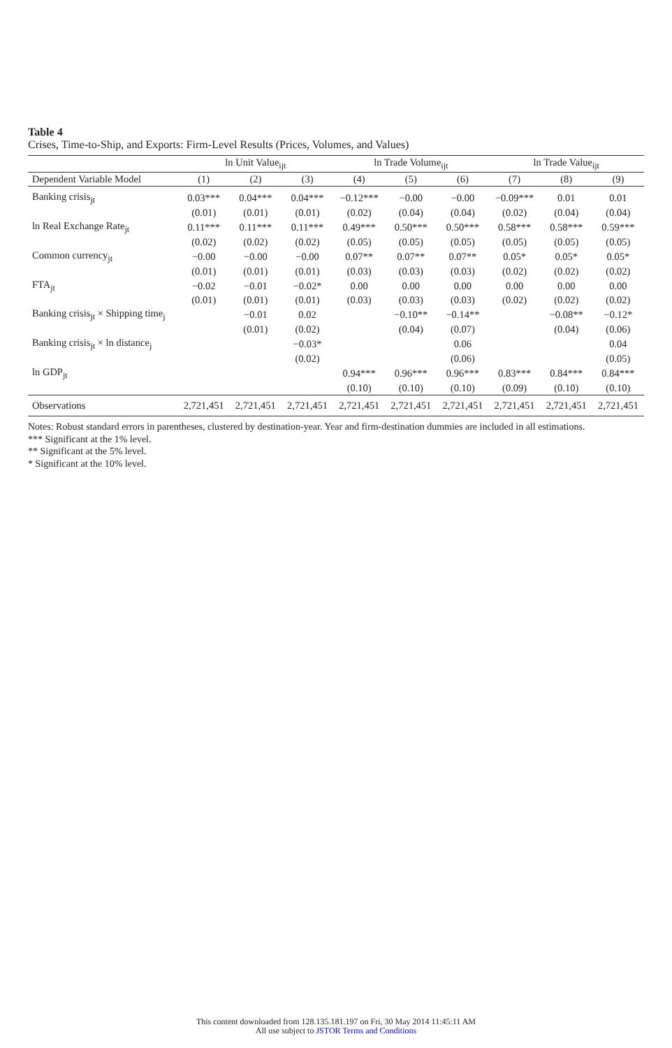Table 4
Crises, Time-to-Ship, and Exports: Firm-Level Results (Prices, Volumes, and Values)
| | ln Unit Value<sub>ijt</sub> | | | ln Trade Volume<sub>ijt</sub> | | | ln Trade Value<sub>ijt</sub> | | |
| --- | --- | --- | --- | --- | --- | --- | --- | --- | --- |
| Dependent Variable Model | (1) | (2) | (3) | (4) | (5) | (6) | (7) | (8) | (9) |
| Banking crisis<sub>jt</sub> | 0.03*** | 0.04*** | 0.04*** | −0.12*** | −0.00 | −0.00 | −0.09*** | 0.01 | 0.01 |
| | (0.01) | (0.01) | (0.01) | (0.02) | (0.04) | (0.04) | (0.02) | (0.04) | (0.04) |
| ln Real Exchange Rate<sub>jt</sub> | 0.11*** | 0.11*** | 0.11*** | 0.49*** | 0.50*** | 0.50*** | 0.58*** | 0.58*** | 0.59*** |
| | (0.02) | (0.02) | (0.02) | (0.05) | (0.05) | (0.05) | (0.05) | (0.05) | (0.05) |
| Common currency<sub>jt</sub> | −0.00 | −0.00 | −0.00 | 0.07** | 0.07** | 0.07** | 0.05* | 0.05* | 0.05* |
| | (0.01) | (0.01) | (0.01) | (0.03) | (0.03) | (0.03) | (0.02) | (0.02) | (0.02) |
| FTA<sub>jt</sub> | −0.02 | −0.01 | −0.02* | 0.00 | 0.00 | 0.00 | 0.00 | 0.00 | 0.00 |
| | (0.01) | (0.01) | (0.01) | (0.03) | (0.03) | (0.03) | (0.02) | (0.02) | (0.02) |
| Banking crisis<sub>jt</sub> × Shipping time<sub>j</sub> | | −0.01 | 0.02 | | −0.10** | −0.14** | | −0.08** | −0.12* |
| | | (0.01) | (0.02) | | (0.04) | (0.07) | | (0.04) | (0.06) |
| Banking crisis<sub>jt</sub> × ln distance<sub>j</sub> | | | −0.03* | | | 0.06 | | | 0.04 |
| | | | (0.02) | | | (0.06) | | | (0.05) |
| ln GDP<sub>jt</sub> | | | | 0.94*** | 0.96*** | 0.96*** | 0.83*** | 0.84*** | 0.84*** |
| | | | | (0.10) | (0.10) | (0.10) | (0.09) | (0.10) | (0.10) |
| Observations | 2,721,451 | 2,721,451 | 2,721,451 | 2,721,451 | 2,721,451 | 2,721,451 | 2,721,451 | 2,721,451 | 2,721,451 |
Notes: Robust standard errors in parentheses, clustered by destination-year. Year and firm-destination dummies are included in all estimations.
*** Significant at the 1% level.
** Significant at the 5% level.
* Significant at the 10% level.
This content downloaded from 128.135.181.197 on Fri, 30 May 2014 11:45:11 AM
All use subject to JSTOR Terms and Conditions